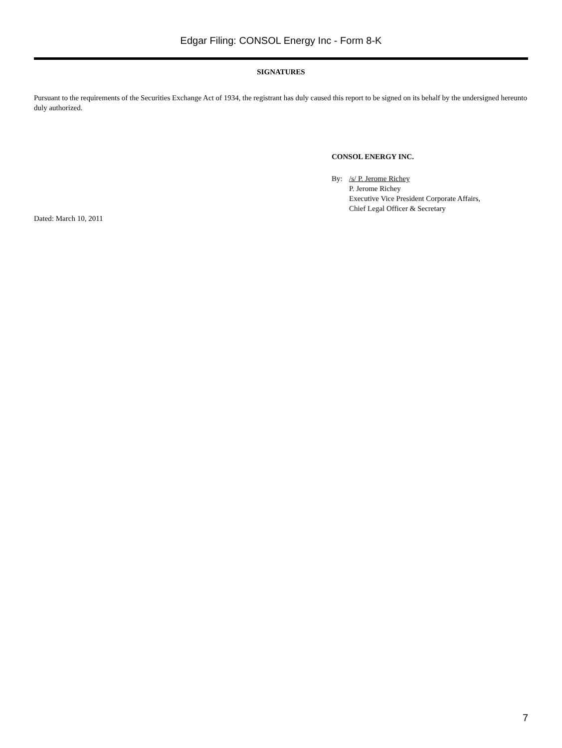Edgar Filing: CONSOL Energy Inc - Form 8-K
SIGNATURES
Pursuant to the requirements of the Securities Exchange Act of 1934, the registrant has duly caused this report to be signed on its behalf by the undersigned hereunto duly authorized.
CONSOL ENERGY INC.
By: /s/ P. Jerome Richey
P. Jerome Richey
Executive Vice President Corporate Affairs,
Chief Legal Officer & Secretary
Dated: March 10, 2011
7